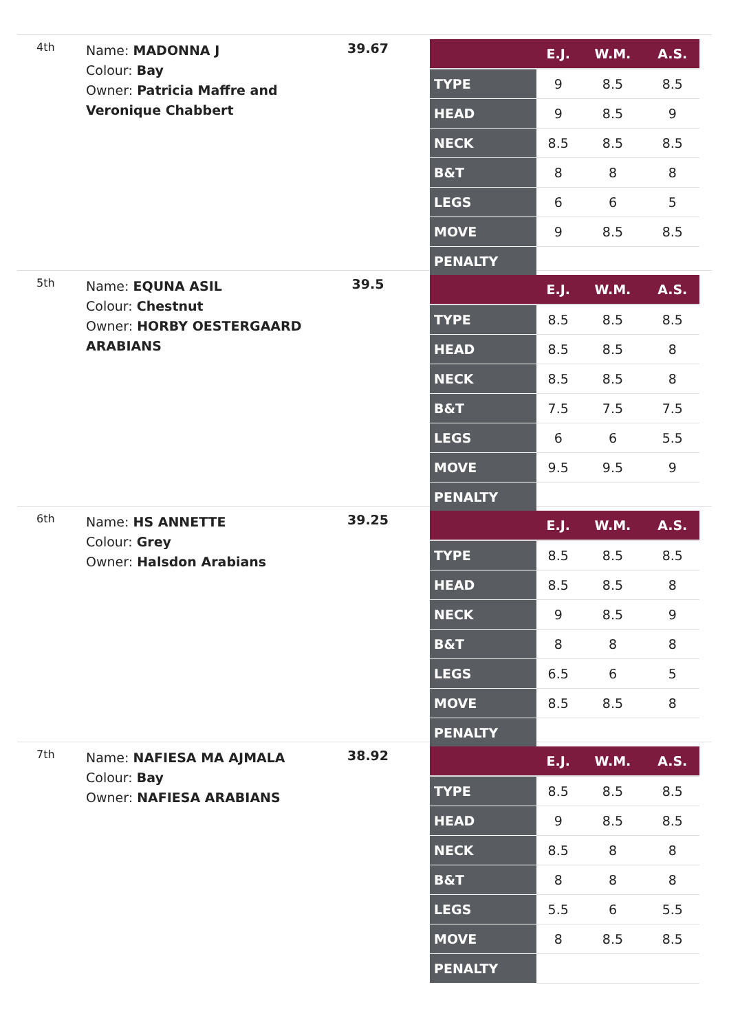4th
Name: MADONNA J
Colour: Bay
Owner: Patricia Maffre and Veronique Chabbert
39.67
| | E.J. | W.M. | A.S. |
| --- | --- | --- | --- |
| TYPE | 9 | 8.5 | 8.5 |
| HEAD | 9 | 8.5 | 9 |
| NECK | 8.5 | 8.5 | 8.5 |
| B&T | 8 | 8 | 8 |
| LEGS | 6 | 6 | 5 |
| MOVE | 9 | 8.5 | 8.5 |
| PENALTY | | | |
5th
Name: EQUNA ASIL
Colour: Chestnut
Owner: HORBY OESTERGAARD ARABIANS
39.5
| | E.J. | W.M. | A.S. |
| --- | --- | --- | --- |
| TYPE | 8.5 | 8.5 | 8.5 |
| HEAD | 8.5 | 8.5 | 8 |
| NECK | 8.5 | 8.5 | 8 |
| B&T | 7.5 | 7.5 | 7.5 |
| LEGS | 6 | 6 | 5.5 |
| MOVE | 9.5 | 9.5 | 9 |
| PENALTY | | | |
6th
Name: HS ANNETTE
Colour: Grey
Owner: Halsdon Arabians
39.25
| | E.J. | W.M. | A.S. |
| --- | --- | --- | --- |
| TYPE | 8.5 | 8.5 | 8.5 |
| HEAD | 8.5 | 8.5 | 8 |
| NECK | 9 | 8.5 | 9 |
| B&T | 8 | 8 | 8 |
| LEGS | 6.5 | 6 | 5 |
| MOVE | 8.5 | 8.5 | 8 |
| PENALTY | | | |
7th
Name: NAFIESA MA AJMALA
Colour: Bay
Owner: NAFIESA ARABIANS
38.92
| | E.J. | W.M. | A.S. |
| --- | --- | --- | --- |
| TYPE | 8.5 | 8.5 | 8.5 |
| HEAD | 9 | 8.5 | 8.5 |
| NECK | 8.5 | 8 | 8 |
| B&T | 8 | 8 | 8 |
| LEGS | 5.5 | 6 | 5.5 |
| MOVE | 8 | 8.5 | 8.5 |
| PENALTY | | | |